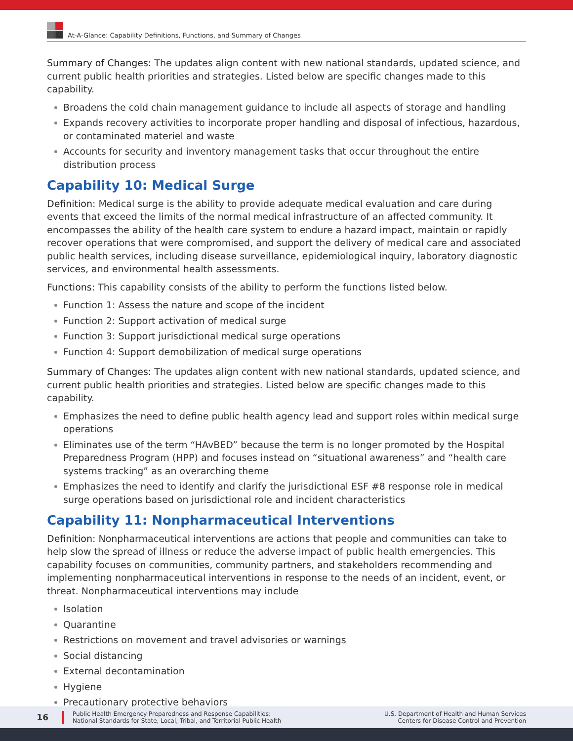At-A-Glance: Capability Definitions, Functions, and Summary of Changes
Summary of Changes: The updates align content with new national standards, updated science, and current public health priorities and strategies. Listed below are specific changes made to this capability.
Broadens the cold chain management guidance to include all aspects of storage and handling
Expands recovery activities to incorporate proper handling and disposal of infectious, hazardous, or contaminated materiel and waste
Accounts for security and inventory management tasks that occur throughout the entire distribution process
Capability 10: Medical Surge
Definition: Medical surge is the ability to provide adequate medical evaluation and care during events that exceed the limits of the normal medical infrastructure of an affected community. It encompasses the ability of the health care system to endure a hazard impact, maintain or rapidly recover operations that were compromised, and support the delivery of medical care and associated public health services, including disease surveillance, epidemiological inquiry, laboratory diagnostic services, and environmental health assessments.
Functions: This capability consists of the ability to perform the functions listed below.
Function 1: Assess the nature and scope of the incident
Function 2: Support activation of medical surge
Function 3: Support jurisdictional medical surge operations
Function 4: Support demobilization of medical surge operations
Summary of Changes: The updates align content with new national standards, updated science, and current public health priorities and strategies. Listed below are specific changes made to this capability.
Emphasizes the need to define public health agency lead and support roles within medical surge operations
Eliminates use of the term “HAvBED” because the term is no longer promoted by the Hospital Preparedness Program (HPP) and focuses instead on “situational awareness” and “health care systems tracking” as an overarching theme
Emphasizes the need to identify and clarify the jurisdictional ESF #8 response role in medical surge operations based on jurisdictional role and incident characteristics
Capability 11: Nonpharmaceutical Interventions
Definition: Nonpharmaceutical interventions are actions that people and communities can take to help slow the spread of illness or reduce the adverse impact of public health emergencies. This capability focuses on communities, community partners, and stakeholders recommending and implementing nonpharmaceutical interventions in response to the needs of an incident, event, or threat. Nonpharmaceutical interventions may include
Isolation
Quarantine
Restrictions on movement and travel advisories or warnings
Social distancing
External decontamination
Hygiene
Precautionary protective behaviors
16
Public Health Emergency Preparedness and Response Capabilities:
National Standards for State, Local, Tribal, and Territorial Public Health
U.S. Department of Health and Human Services
Centers for Disease Control and Prevention